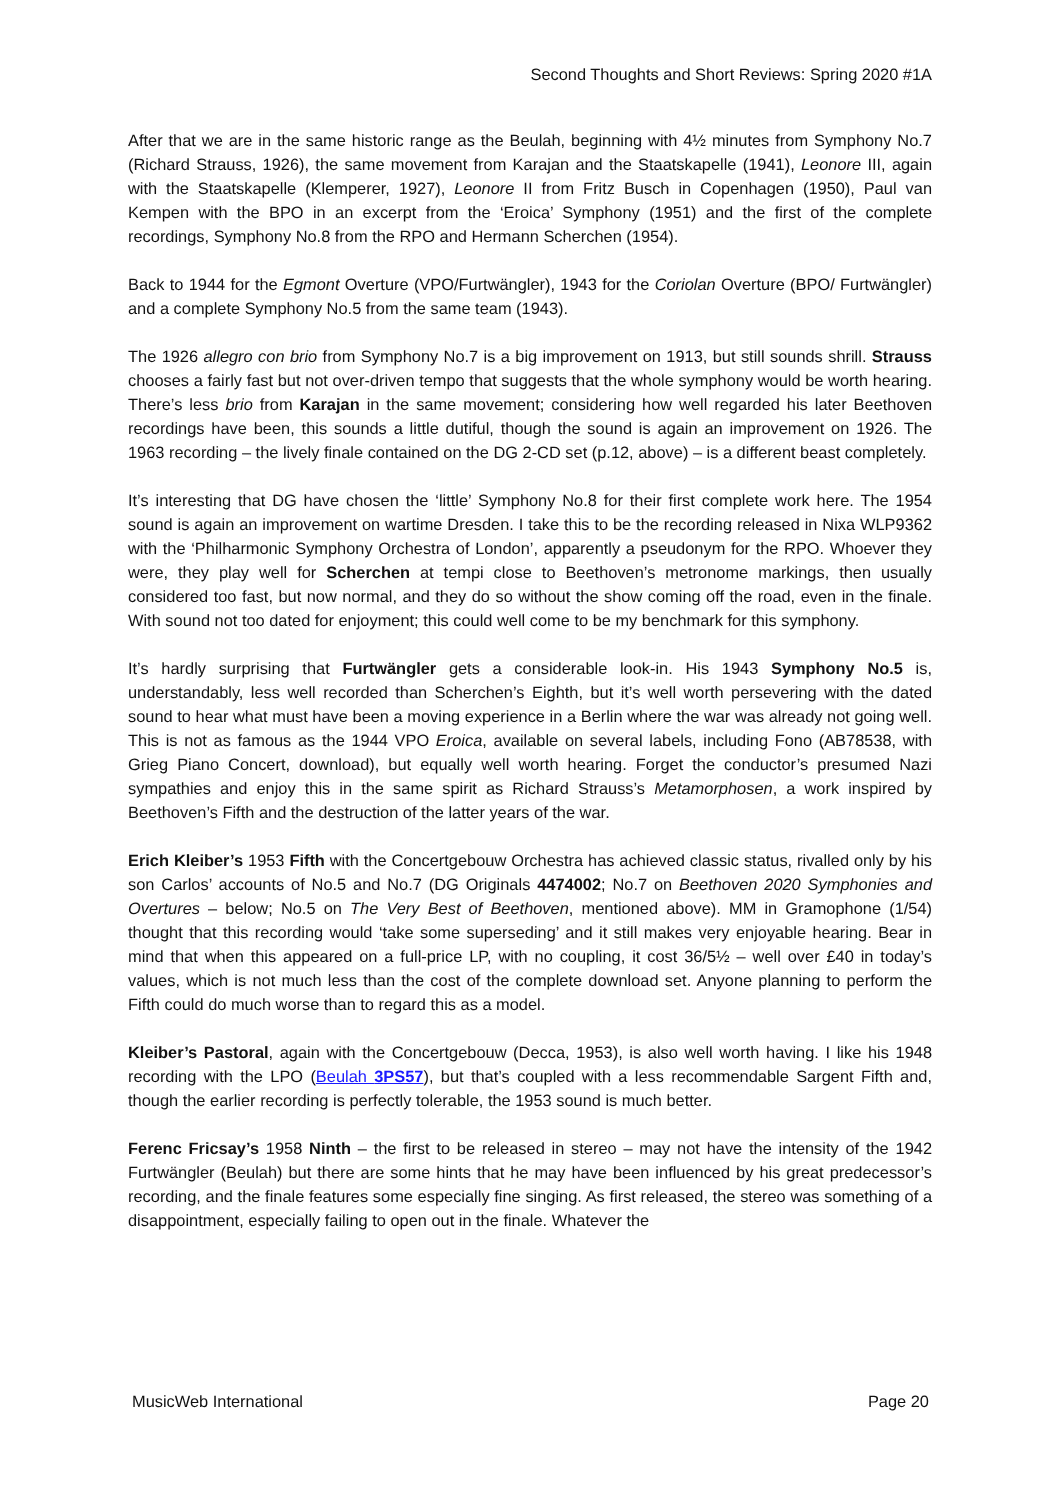Second Thoughts and Short Reviews: Spring 2020 #1A
After that we are in the same historic range as the Beulah, beginning with 4½ minutes from Symphony No.7 (Richard Strauss, 1926), the same movement from Karajan and the Staatskapelle (1941), Leonore III, again with the Staatskapelle (Klemperer, 1927), Leonore II from Fritz Busch in Copenhagen (1950), Paul van Kempen with the BPO in an excerpt from the ‘Eroica’ Symphony (1951) and the first of the complete recordings, Symphony No.8 from the RPO and Hermann Scherchen (1954).
Back to 1944 for the Egmont Overture (VPO/Furtwängler), 1943 for the Coriolan Overture (BPO/ Furtwängler) and a complete Symphony No.5 from the same team (1943).
The 1926 allegro con brio from Symphony No.7 is a big improvement on 1913, but still sounds shrill. Strauss chooses a fairly fast but not over-driven tempo that suggests that the whole symphony would be worth hearing. There’s less brio from Karajan in the same movement; considering how well regarded his later Beethoven recordings have been, this sounds a little dutiful, though the sound is again an improvement on 1926. The 1963 recording – the lively finale contained on the DG 2-CD set (p.12, above) – is a different beast completely.
It’s interesting that DG have chosen the ‘little’ Symphony No.8 for their first complete work here. The 1954 sound is again an improvement on wartime Dresden. I take this to be the recording released in Nixa WLP9362 with the ‘Philharmonic Symphony Orchestra of London’, apparently a pseudonym for the RPO. Whoever they were, they play well for Scherchen at tempi close to Beethoven’s metronome markings, then usually considered too fast, but now normal, and they do so without the show coming off the road, even in the finale. With sound not too dated for enjoyment; this could well come to be my benchmark for this symphony.
It’s hardly surprising that Furtwängler gets a considerable look-in. His 1943 Symphony No.5 is, understandably, less well recorded than Scherchen’s Eighth, but it’s well worth persevering with the dated sound to hear what must have been a moving experience in a Berlin where the war was already not going well. This is not as famous as the 1944 VPO Eroica, available on several labels, including Fono (AB78538, with Grieg Piano Concert, download), but equally well worth hearing. Forget the conductor’s presumed Nazi sympathies and enjoy this in the same spirit as Richard Strauss’s Metamorphosen, a work inspired by Beethoven’s Fifth and the destruction of the latter years of the war.
Erich Kleiber’s 1953 Fifth with the Concertgebouw Orchestra has achieved classic status, rivalled only by his son Carlos’ accounts of No.5 and No.7 (DG Originals 4474002; No.7 on Beethoven 2020 Symphonies and Overtures – below; No.5 on The Very Best of Beethoven, mentioned above). MM in Gramophone (1/54) thought that this recording would ‘take some superseding’ and it still makes very enjoyable hearing. Bear in mind that when this appeared on a full-price LP, with no coupling, it cost 36/5½ – well over £40 in today’s values, which is not much less than the cost of the complete download set. Anyone planning to perform the Fifth could do much worse than to regard this as a model.
Kleiber’s Pastoral, again with the Concertgebouw (Decca, 1953), is also well worth having. I like his 1948 recording with the LPO (Beulah 3PS57), but that’s coupled with a less recommendable Sargent Fifth and, though the earlier recording is perfectly tolerable, the 1953 sound is much better.
Ferenc Fricsay’s 1958 Ninth – the first to be released in stereo – may not have the intensity of the 1942 Furtwängler (Beulah) but there are some hints that he may have been influenced by his great predecessor’s recording, and the finale features some especially fine singing. As first released, the stereo was something of a disappointment, especially failing to open out in the finale. Whatever the
MusicWeb International Page 20